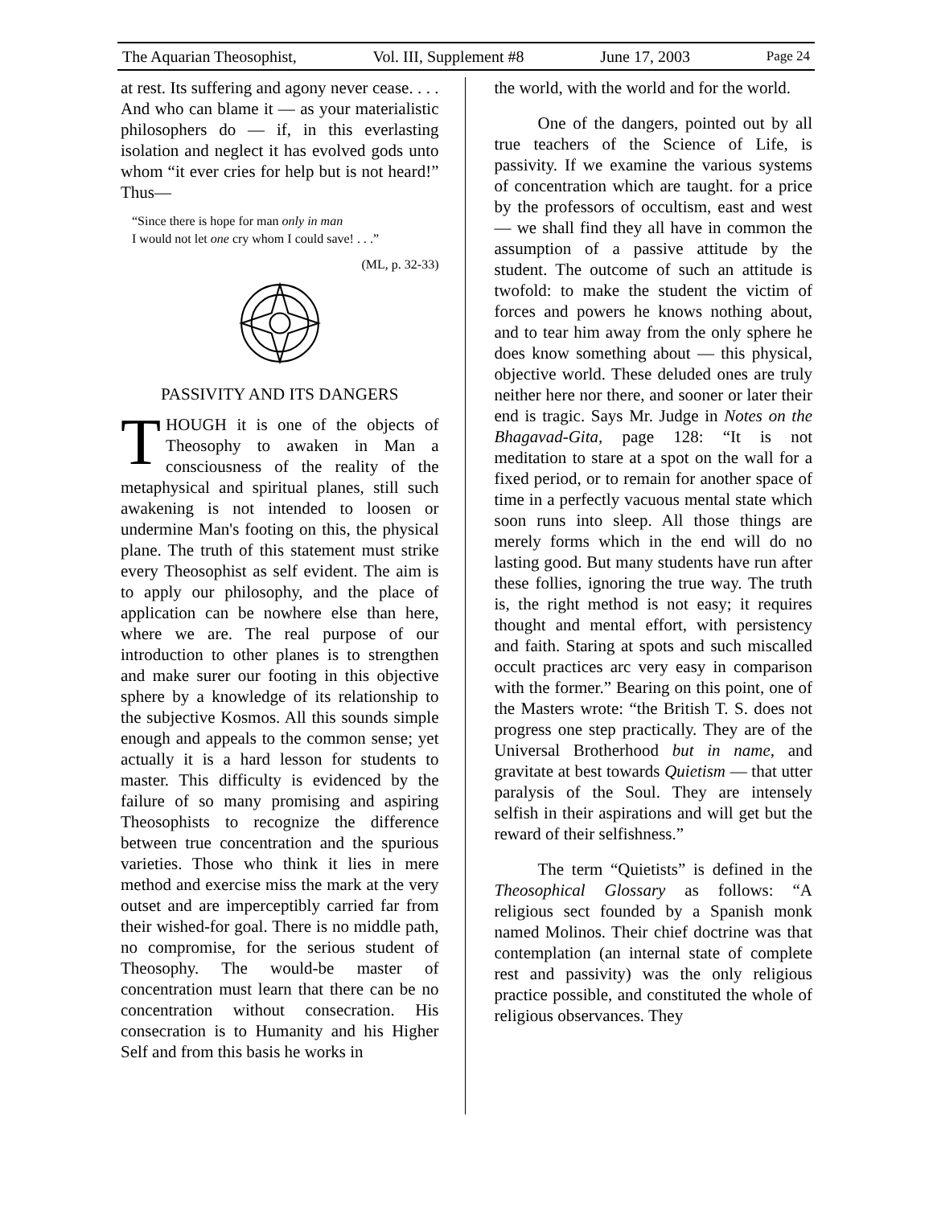The Aquarian Theosophist, Vol. III, Supplement #8 June 17, 2003 Page 24
at rest. Its suffering and agony never cease. . . . And who can blame it — as your materialistic philosophers do — if, in this everlasting isolation and neglect it has evolved gods unto whom “it ever cries for help but is not heard!” Thus—
“Since there is hope for man only in man
I would not let one cry whom I could save! . . .”
(ML, p. 32-33)
PASSIVITY AND ITS DANGERS
THOUGH it is one of the objects of Theosophy to awaken in Man a consciousness of the reality of the metaphysical and spiritual planes, still such awakening is not intended to loosen or undermine Man's footing on this, the physical plane. The truth of this statement must strike every Theosophist as self evident. The aim is to apply our philosophy, and the place of application can be nowhere else than here, where we are. The real purpose of our introduction to other planes is to strengthen and make surer our footing in this objective sphere by a knowledge of its relationship to the subjective Kosmos. All this sounds simple enough and appeals to the common sense; yet actually it is a hard lesson for students to master. This difficulty is evidenced by the failure of so many promising and aspiring Theosophists to recognize the difference between true concentration and the spurious varieties. Those who think it lies in mere method and exercise miss the mark at the very outset and are imperceptibly carried far from their wished-for goal. There is no middle path, no compromise, for the serious student of Theosophy. The would-be master of concentration must learn that there can be no concentration without consecration. His consecration is to Humanity and his Higher Self and from this basis he works in
the world, with the world and for the world.
One of the dangers, pointed out by all true teachers of the Science of Life, is passivity. If we examine the various systems of concentration which are taught. for a price by the professors of occultism, east and west — we shall find they all have in common the assumption of a passive attitude by the student. The outcome of such an attitude is twofold: to make the student the victim of forces and powers he knows nothing about, and to tear him away from the only sphere he does know something about — this physical, objective world. These deluded ones are truly neither here nor there, and sooner or later their end is tragic. Says Mr. Judge in Notes on the Bhagavad-Gita, page 128: “It is not meditation to stare at a spot on the wall for a fixed period, or to remain for another space of time in a perfectly vacuous mental state which soon runs into sleep. All those things are merely forms which in the end will do no lasting good. But many students have run after these follies, ignoring the true way. The truth is, the right method is not easy; it requires thought and mental effort, with persistency and faith. Staring at spots and such miscalled occult practices arc very easy in comparison with the former.” Bearing on this point, one of the Masters wrote: “the British T. S. does not progress one step practically. They are of the Universal Brotherhood but in name, and gravitate at best towards Quietism — that utter paralysis of the Soul. They are intensely selfish in their aspirations and will get but the reward of their selfishness.”
The term “Quietists” is defined in the Theosophical Glossary as follows: “A religious sect founded by a Spanish monk named Molinos. Their chief doctrine was that contemplation (an internal state of complete rest and passivity) was the only religious practice possible, and constituted the whole of religious observances. They